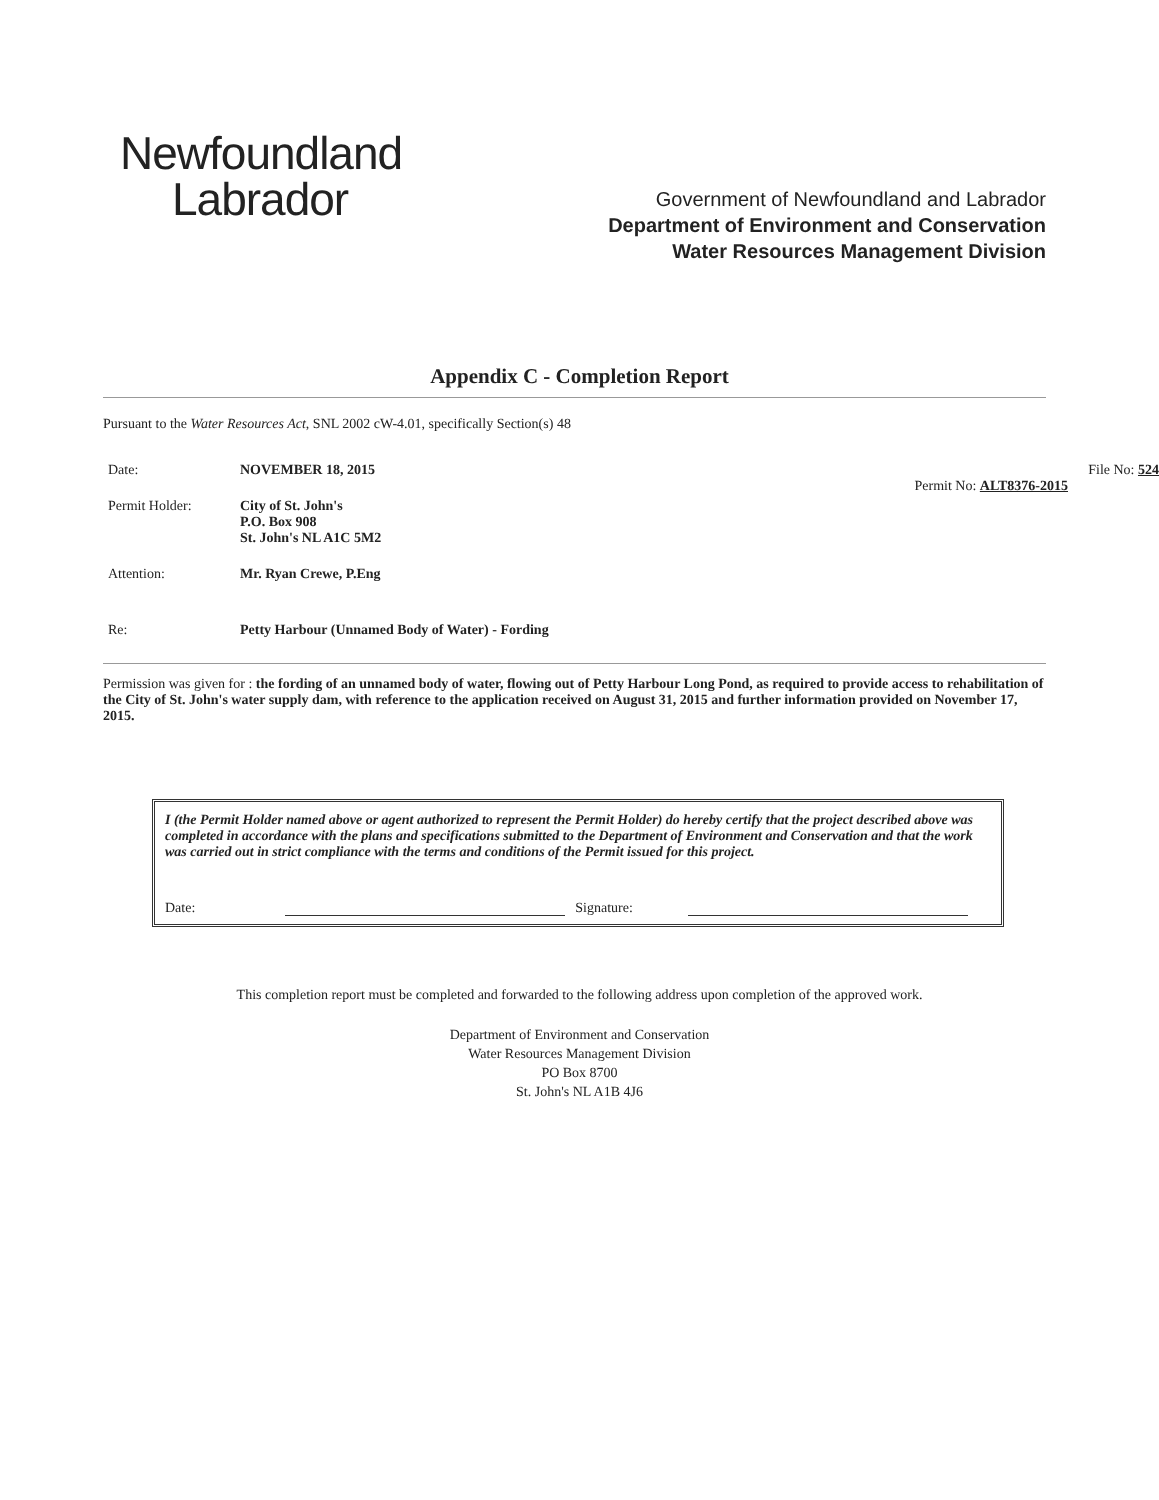Newfoundland
Labrador
Government of Newfoundland and Labrador
Department of Environment and Conservation
Water Resources Management Division
Appendix C - Completion Report
Pursuant to the Water Resources Act, SNL 2002 cW-4.01, specifically Section(s) 48
Date: NOVEMBER 18, 2015
Permit Holder: City of St. John's
P.O. Box 908
St. John's NL A1C 5M2
Attention: Mr. Ryan Crewe, P.Eng
Re: Petty Harbour (Unnamed Body of Water) - Fording
File No: 524
Permit No: ALT8376-2015
Permission was given for : the fording of an unnamed body of water, flowing out of Petty Harbour Long Pond, as required to provide access to rehabilitation of the City of St. John's water supply dam, with reference to the application received on August 31, 2015 and further information provided on November 17, 2015.
I (the Permit Holder named above or agent authorized to represent the Permit Holder) do hereby certify that the project described above was completed in accordance with the plans and specifications submitted to the Department of Environment and Conservation and that the work was carried out in strict compliance with the terms and conditions of the Permit issued for this project.
Date: Signature:
This completion report must be completed and forwarded to the following address upon completion of the approved work.
Department of Environment and Conservation
Water Resources Management Division
PO Box 8700
St. John's NL A1B 4J6